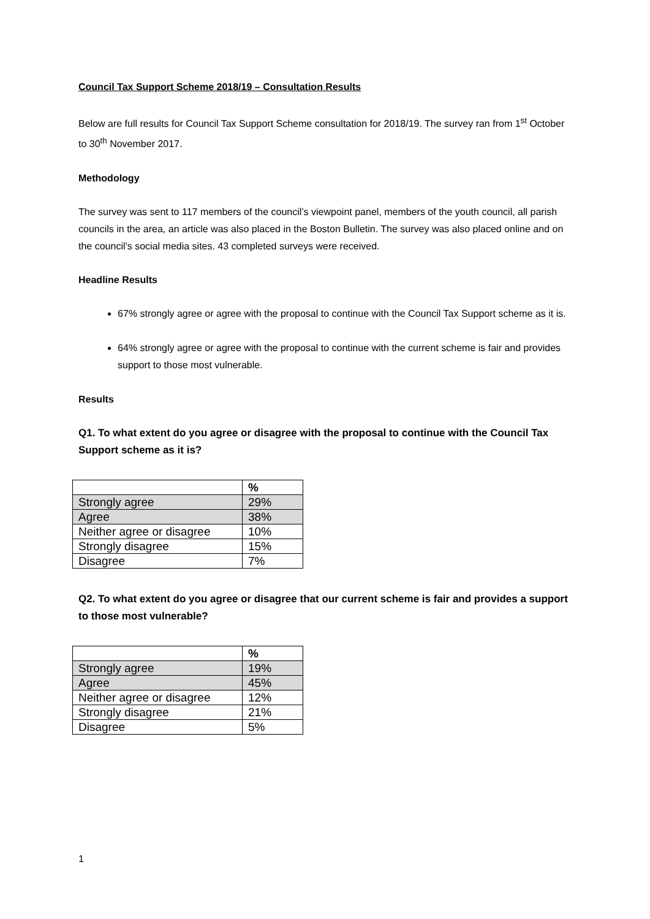Council Tax Support Scheme 2018/19 – Consultation Results
Below are full results for Council Tax Support Scheme consultation for 2018/19. The survey ran from 1<sup>st</sup> October to 30<sup>th</sup> November 2017.
Methodology
The survey was sent to 117 members of the council’s viewpoint panel, members of the youth council, all parish councils in the area, an article was also placed in the Boston Bulletin. The survey was also placed online and on the council’s social media sites. 43 completed surveys were received.
Headline Results
67% strongly agree or agree with the proposal to continue with the Council Tax Support scheme as it is.
64% strongly agree or agree with the proposal to continue with the current scheme is fair and provides support to those most vulnerable.
Results
Q1. To what extent do you agree or disagree with the proposal to continue with the Council Tax Support scheme as it is?
| | % |
| --- | --- |
| Strongly agree | 29% |
| Agree | 38% |
| Neither agree or disagree | 10% |
| Strongly disagree | 15% |
| Disagree | 7% |
Q2. To what extent do you agree or disagree that our current scheme is fair and provides a support to those most vulnerable?
| | % |
| --- | --- |
| Strongly agree | 19% |
| Agree | 45% |
| Neither agree or disagree | 12% |
| Strongly disagree | 21% |
| Disagree | 5% |
1